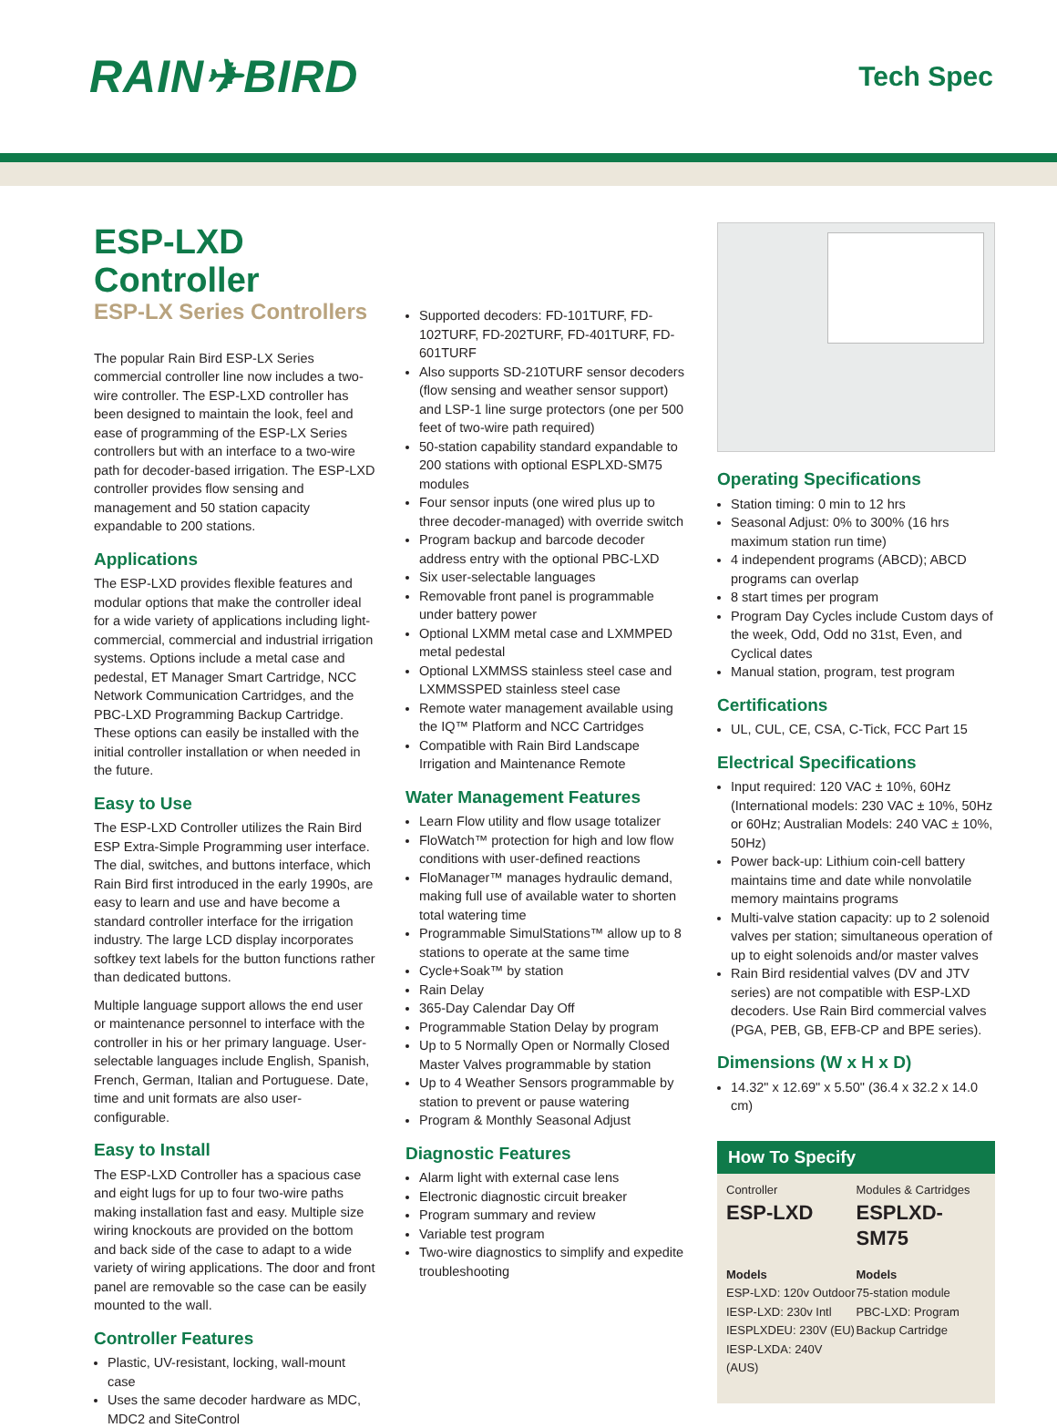RAIN✈BIRD
Tech Spec
ESP-LXD Controller
ESP-LX Series Controllers
The popular Rain Bird ESP-LX Series commercial controller line now includes a two-wire controller. The ESP-LXD controller has been designed to maintain the look, feel and ease of programming of the ESP-LX Series controllers but with an interface to a two-wire path for decoder-based irrigation. The ESP-LXD controller provides flow sensing and management and 50 station capacity expandable to 200 stations.
Applications
The ESP-LXD provides flexible features and modular options that make the controller ideal for a wide variety of applications including light-commercial, commercial and industrial irrigation systems. Options include a metal case and pedestal, ET Manager Smart Cartridge, NCC Network Communication Cartridges, and the PBC-LXD Programming Backup Cartridge. These options can easily be installed with the initial controller installation or when needed in the future.
Easy to Use
The ESP-LXD Controller utilizes the Rain Bird ESP Extra-Simple Programming user interface. The dial, switches, and buttons interface, which Rain Bird first introduced in the early 1990s, are easy to learn and use and have become a standard controller interface for the irrigation industry. The large LCD display incorporates softkey text labels for the button functions rather than dedicated buttons.
Multiple language support allows the end user or maintenance personnel to interface with the controller in his or her primary language. User-selectable languages include English, Spanish, French, German, Italian and Portuguese. Date, time and unit formats are also user-configurable.
Easy to Install
The ESP-LXD Controller has a spacious case and eight lugs for up to four two-wire paths making installation fast and easy. Multiple size wiring knockouts are provided on the bottom and back side of the case to adapt to a wide variety of wiring applications. The door and front panel are removable so the case can be easily mounted to the wall.
Controller Features
Plastic, UV-resistant, locking, wall-mount case
Uses the same decoder hardware as MDC, MDC2 and SiteControl
Supported decoders: FD-101TURF, FD-102TURF, FD-202TURF, FD-401TURF, FD-601TURF
Also supports SD-210TURF sensor decoders (flow sensing and weather sensor support) and LSP-1 line surge protectors (one per 500 feet of two-wire path required)
50-station capability standard expandable to 200 stations with optional ESPLXD-SM75 modules
Four sensor inputs (one wired plus up to three decoder-managed) with override switch
Program backup and barcode decoder address entry with the optional PBC-LXD
Six user-selectable languages
Removable front panel is programmable under battery power
Optional LXMM metal case and LXMMPED metal pedestal
Optional LXMMSS stainless steel case and LXMMSSPED stainless steel case
Remote water management available using the IQ™ Platform and NCC Cartridges
Compatible with Rain Bird Landscape Irrigation and Maintenance Remote
Water Management Features
Learn Flow utility and flow usage totalizer
FloWatch™ protection for high and low flow conditions with user-defined reactions
FloManager™ manages hydraulic demand, making full use of available water to shorten total watering time
Programmable SimulStations™ allow up to 8 stations to operate at the same time
Cycle+Soak™ by station
Rain Delay
365-Day Calendar Day Off
Programmable Station Delay by program
Up to 5 Normally Open or Normally Closed Master Valves programmable by station
Up to 4 Weather Sensors programmable by station to prevent or pause watering
Program & Monthly Seasonal Adjust
Diagnostic Features
Alarm light with external case lens
Electronic diagnostic circuit breaker
Program summary and review
Variable test program
Two-wire diagnostics to simplify and expedite troubleshooting
Operating Specifications
Station timing: 0 min to 12 hrs
Seasonal Adjust: 0% to 300% (16 hrs maximum station run time)
4 independent programs (ABCD); ABCD programs can overlap
8 start times per program
Program Day Cycles include Custom days of the week, Odd, Odd no 31st, Even, and Cyclical dates
Manual station, program, test program
Certifications
UL, CUL, CE, CSA, C-Tick, FCC Part 15
Electrical Specifications
Input required: 120 VAC ± 10%, 60Hz (International models: 230 VAC ± 10%, 50Hz or 60Hz; Australian Models: 240 VAC ± 10%, 50Hz)
Power back-up: Lithium coin-cell battery maintains time and date while nonvolatile memory maintains programs
Multi-valve station capacity: up to 2 solenoid valves per station; simultaneous operation of up to eight solenoids and/or master valves
Rain Bird residential valves (DV and JTV series) are not compatible with ESP-LXD decoders. Use Rain Bird commercial valves (PGA, PEB, GB, EFB-CP and BPE series).
Dimensions (W x H x D)
14.32" x 12.69" x 5.50" (36.4 x 32.2 x 14.0 cm)
How To Specify
Controller
ESP-LXD
Modules & Cartridges
ESPLXD-SM75
Models
ESP-LXD: 120v Outdoor
IESP-LXD: 230v Intl
IESPLXDEU: 230V (EU)
IESP-LXDA: 240V (AUS)
Models
75-station module
PBC-LXD: Program Backup Cartridge